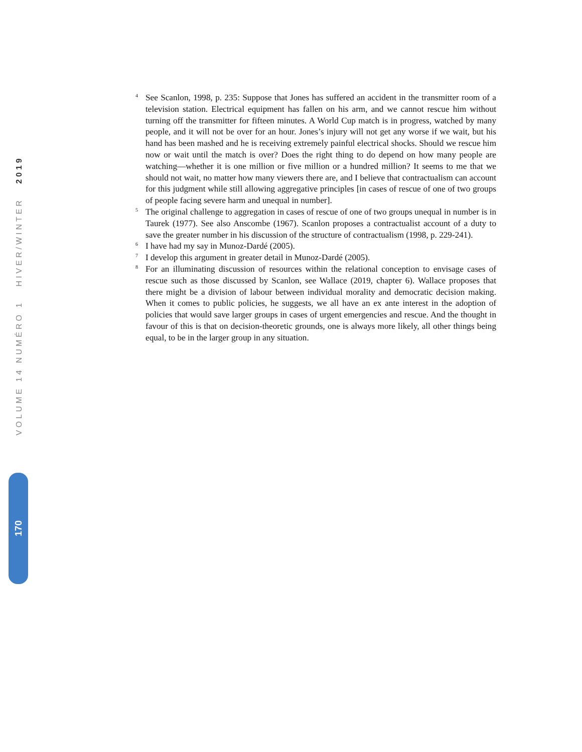VOLUME 14 NUMÉRO 1 HIVER/WINTER 2019
<sup>4</sup>
See Scanlon, 1998, p. 235: Suppose that Jones has suffered an accident in the transmitter room of a television station. Electrical equipment has fallen on his arm, and we cannot rescue him without turning off the transmitter for fifteen minutes. A World Cup match is in progress, watched by many people, and it will not be over for an hour. Jones’s injury will not get any worse if we wait, but his hand has been mashed and he is receiving extremely painful electrical shocks. Should we rescue him now or wait until the match is over? Does the right thing to do depend on how many people are watching—whether it is one million or five million or a hundred million? It seems to me that we should not wait, no matter how many viewers there are, and I believe that contractualism can account for this judgment while still allowing aggregative principles [in cases of rescue of one of two groups of people facing severe harm and unequal in number].
<sup>5</sup>
The original challenge to aggregation in cases of rescue of one of two groups unequal in number is in Taurek (1977). See also Anscombe (1967). Scanlon proposes a contractualist account of a duty to save the greater number in his discussion of the structure of contractualism (1998, p. 229-241).
<sup>6</sup>
I have had my say in Munoz-Dardé (2005).
<sup>7</sup>
I develop this argument in greater detail in Munoz-Dardé (2005).
<sup>8</sup>
For an illuminating discussion of resources within the relational conception to envisage cases of rescue such as those discussed by Scanlon, see Wallace (2019, chapter 6). Wallace proposes that there might be a division of labour between individual morality and democratic decision making. When it comes to public policies, he suggests, we all have an ex ante interest in the adoption of policies that would save larger groups in cases of urgent emergencies and rescue. And the thought in favour of this is that on decision-theoretic grounds, one is always more likely, all other things being equal, to be in the larger group in any situation.
170